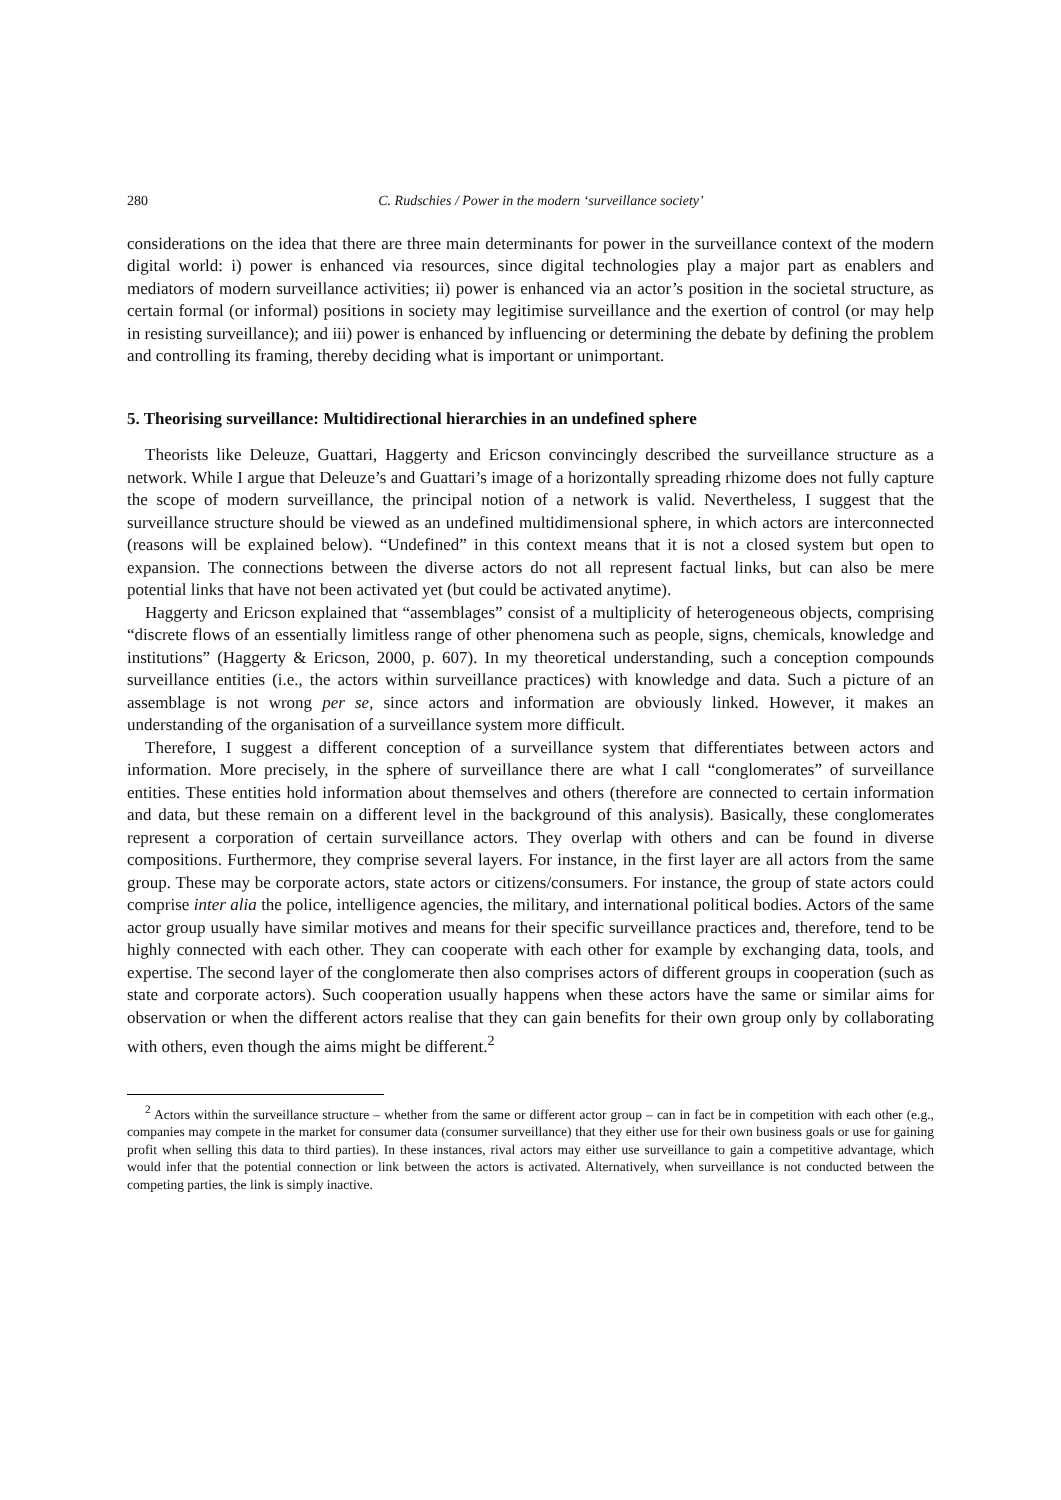280 C. Rudschies / Power in the modern ‘surveillance society’
considerations on the idea that there are three main determinants for power in the surveillance context of the modern digital world: i) power is enhanced via resources, since digital technologies play a major part as enablers and mediators of modern surveillance activities; ii) power is enhanced via an actor’s position in the societal structure, as certain formal (or informal) positions in society may legitimise surveillance and the exertion of control (or may help in resisting surveillance); and iii) power is enhanced by influencing or determining the debate by defining the problem and controlling its framing, thereby deciding what is important or unimportant.
5. Theorising surveillance: Multidirectional hierarchies in an undefined sphere
Theorists like Deleuze, Guattari, Haggerty and Ericson convincingly described the surveillance structure as a network. While I argue that Deleuze’s and Guattari’s image of a horizontally spreading rhizome does not fully capture the scope of modern surveillance, the principal notion of a network is valid. Nevertheless, I suggest that the surveillance structure should be viewed as an undefined multidimensional sphere, in which actors are interconnected (reasons will be explained below). “Undefined” in this context means that it is not a closed system but open to expansion. The connections between the diverse actors do not all represent factual links, but can also be mere potential links that have not been activated yet (but could be activated anytime).
Haggerty and Ericson explained that “assemblages” consist of a multiplicity of heterogeneous objects, comprising “discrete flows of an essentially limitless range of other phenomena such as people, signs, chemicals, knowledge and institutions” (Haggerty & Ericson, 2000, p. 607). In my theoretical understanding, such a conception compounds surveillance entities (i.e., the actors within surveillance practices) with knowledge and data. Such a picture of an assemblage is not wrong per se, since actors and information are obviously linked. However, it makes an understanding of the organisation of a surveillance system more difficult.
Therefore, I suggest a different conception of a surveillance system that differentiates between actors and information. More precisely, in the sphere of surveillance there are what I call “conglomerates” of surveillance entities. These entities hold information about themselves and others (therefore are connected to certain information and data, but these remain on a different level in the background of this analysis). Basically, these conglomerates represent a corporation of certain surveillance actors. They overlap with others and can be found in diverse compositions. Furthermore, they comprise several layers. For instance, in the first layer are all actors from the same group. These may be corporate actors, state actors or citizens/consumers. For instance, the group of state actors could comprise inter alia the police, intelligence agencies, the military, and international political bodies. Actors of the same actor group usually have similar motives and means for their specific surveillance practices and, therefore, tend to be highly connected with each other. They can cooperate with each other for example by exchanging data, tools, and expertise. The second layer of the conglomerate then also comprises actors of different groups in cooperation (such as state and corporate actors). Such cooperation usually happens when these actors have the same or similar aims for observation or when the different actors realise that they can gain benefits for their own group only by collaborating with others, even though the aims might be different.<sup>2</sup>
<sup>2</sup> Actors within the surveillance structure – whether from the same or different actor group – can in fact be in competition with each other (e.g., companies may compete in the market for consumer data (consumer surveillance) that they either use for their own business goals or use for gaining profit when selling this data to third parties). In these instances, rival actors may either use surveillance to gain a competitive advantage, which would infer that the potential connection or link between the actors is activated. Alternatively, when surveillance is not conducted between the competing parties, the link is simply inactive.